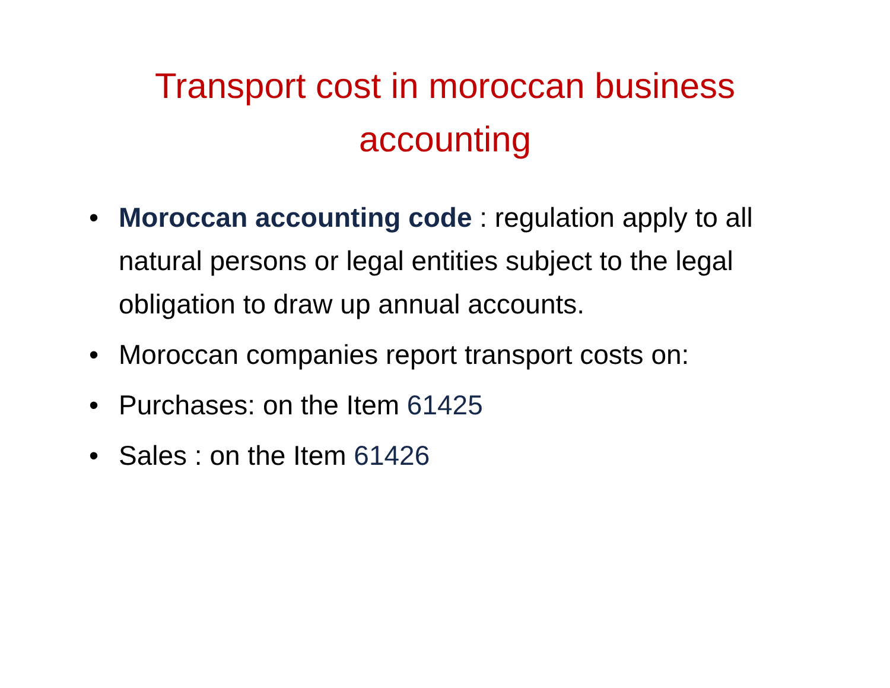Transport cost in moroccan business
accounting
• Moroccan accounting code : regulation apply to all natural persons or legal entities subject to the legal obligation to draw up annual accounts.
• Moroccan companies report transport costs on:
• Purchases: on the Item 61425
• Sales : on the Item 61426